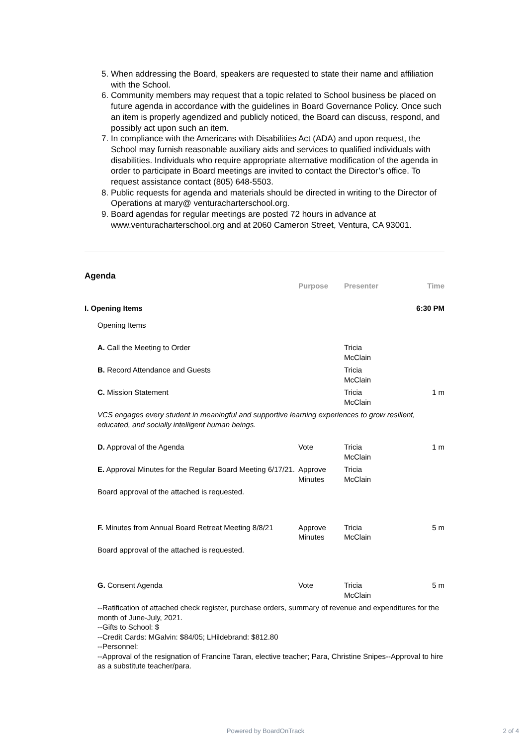5. When addressing the Board, speakers are requested to state their name and affiliation with the School.
6. Community members may request that a topic related to School business be placed on future agenda in accordance with the guidelines in Board Governance Policy. Once such an item is properly agendized and publicly noticed, the Board can discuss, respond, and possibly act upon such an item.
7. In compliance with the Americans with Disabilities Act (ADA) and upon request, the School may furnish reasonable auxiliary aids and services to qualified individuals with disabilities. Individuals who require appropriate alternative modification of the agenda in order to participate in Board meetings are invited to contact the Director’s office. To request assistance contact (805) 648-5503.
8. Public requests for agenda and materials should be directed in writing to the Director of Operations at mary@ venturacharterschool.org.
9. Board agendas for regular meetings are posted 72 hours in advance at www.venturacharterschool.org and at 2060 Cameron Street, Ventura, CA 93001.
Agenda
| | | Purpose | Presenter | Time |
| --- | --- | --- | --- | --- |
| I. Opening Items | | | | 6:30 PM |
| | Opening Items | | | |
| | A. Call the Meeting to Order | | Tricia McClain | |
| | B. Record Attendance and Guests | | Tricia McClain | |
| | C. Mission Statement | | Tricia McClain | 1 m |
| | VCS engages every student in meaningful and supportive learning experiences to grow resilient, educated, and socially intelligent human beings. | | | |
| | D. Approval of the Agenda | Vote | Tricia McClain | 1 m |
| | E. Approval Minutes for the Regular Board Meeting 6/17/21. | Approve Minutes | Tricia McClain | |
| | Board approval of the attached is requested. | | | |
| | F. Minutes from Annual Board Retreat Meeting 8/8/21 | Approve Minutes | Tricia McClain | 5 m |
| | Board approval of the attached is requested. | | | |
| | G. Consent Agenda | Vote | Tricia McClain | 5 m |
| | --Ratification of attached check register, purchase orders, summary of revenue and expenditures for the month of June-July, 2021. --Gifts to School: $ --Credit Cards: MGalvin: $84/05; LHildebrand: $812.80 --Personnel: --Approval of the resignation of Francine Taran, elective teacher; Para, Christine Snipes--Approval to hire as a substitute teacher/para. | | | |
Powered by BoardOnTrack 2 of 4